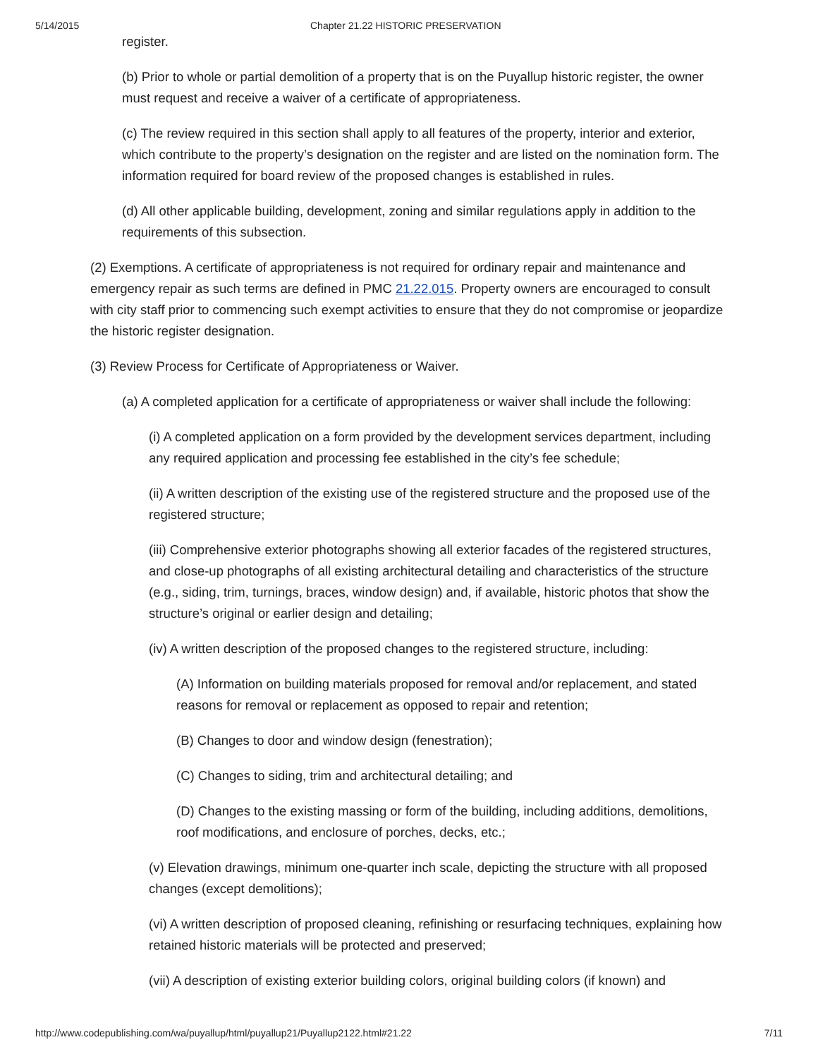5/14/2015 Chapter 21.22 HISTORIC PRESERVATION
register.
(b) Prior to whole or partial demolition of a property that is on the Puyallup historic register, the owner must request and receive a waiver of a certificate of appropriateness.
(c) The review required in this section shall apply to all features of the property, interior and exterior, which contribute to the property’s designation on the register and are listed on the nomination form. The information required for board review of the proposed changes is established in rules.
(d) All other applicable building, development, zoning and similar regulations apply in addition to the requirements of this subsection.
(2) Exemptions. A certificate of appropriateness is not required for ordinary repair and maintenance and emergency repair as such terms are defined in PMC 21.22.015. Property owners are encouraged to consult with city staff prior to commencing such exempt activities to ensure that they do not compromise or jeopardize the historic register designation.
(3) Review Process for Certificate of Appropriateness or Waiver.
(a) A completed application for a certificate of appropriateness or waiver shall include the following:
(i) A completed application on a form provided by the development services department, including any required application and processing fee established in the city’s fee schedule;
(ii) A written description of the existing use of the registered structure and the proposed use of the registered structure;
(iii) Comprehensive exterior photographs showing all exterior facades of the registered structures, and close-up photographs of all existing architectural detailing and characteristics of the structure (e.g., siding, trim, turnings, braces, window design) and, if available, historic photos that show the structure’s original or earlier design and detailing;
(iv) A written description of the proposed changes to the registered structure, including:
(A) Information on building materials proposed for removal and/or replacement, and stated reasons for removal or replacement as opposed to repair and retention;
(B) Changes to door and window design (fenestration);
(C) Changes to siding, trim and architectural detailing; and
(D) Changes to the existing massing or form of the building, including additions, demolitions, roof modifications, and enclosure of porches, decks, etc.;
(v) Elevation drawings, minimum one-quarter inch scale, depicting the structure with all proposed changes (except demolitions);
(vi) A written description of proposed cleaning, refinishing or resurfacing techniques, explaining how retained historic materials will be protected and preserved;
(vii) A description of existing exterior building colors, original building colors (if known) and
http://www.codepublishing.com/wa/puyallup/html/puyallup21/Puyallup2122.html#21.22 7/11